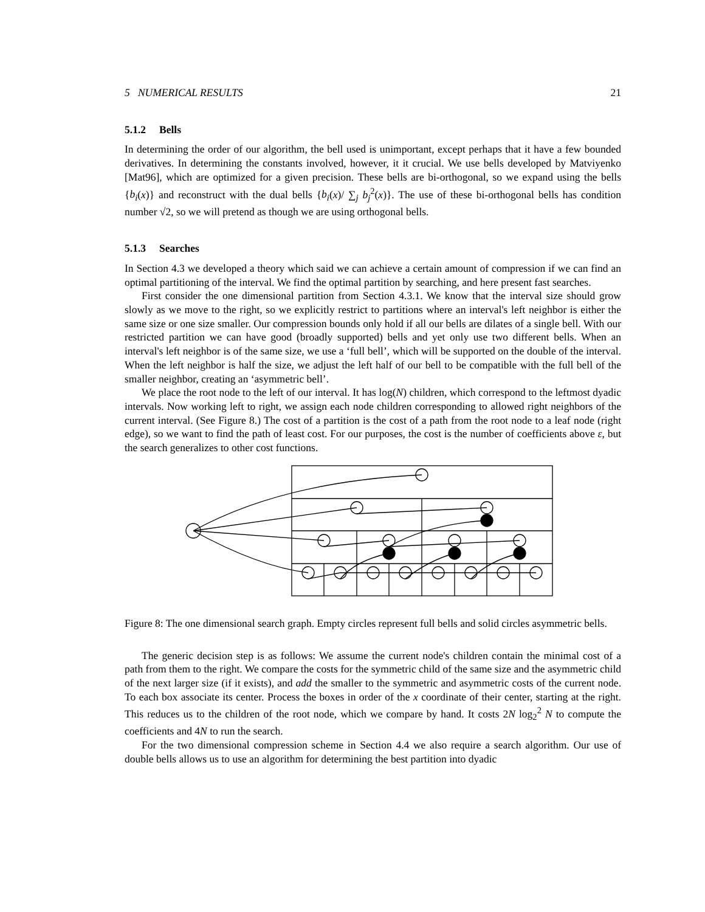5 NUMERICAL RESULTS 21
5.1.2 Bells
In determining the order of our algorithm, the bell used is unimportant, except perhaps that it have a few bounded derivatives. In determining the constants involved, however, it it crucial. We use bells developed by Matviyenko [Mat96], which are optimized for a given precision. These bells are bi-orthogonal, so we expand using the bells {b<sub>i</sub>(x)} and reconstruct with the dual bells {b<sub>i</sub>(x)/ ∑<sub>j</sub> b<sub>j</sub><sup>2</sup>(x)}. The use of these bi-orthogonal bells has condition number √2, so we will pretend as though we are using orthogonal bells.
5.1.3 Searches
In Section 4.3 we developed a theory which said we can achieve a certain amount of compression if we can find an optimal partitioning of the interval. We find the optimal partition by searching, and here present fast searches.
First consider the one dimensional partition from Section 4.3.1. We know that the interval size should grow slowly as we move to the right, so we explicitly restrict to partitions where an interval's left neighbor is either the same size or one size smaller. Our compression bounds only hold if all our bells are dilates of a single bell. With our restricted partition we can have good (broadly supported) bells and yet only use two different bells. When an interval's left neighbor is of the same size, we use a ‘full bell’, which will be supported on the double of the interval. When the left neighbor is half the size, we adjust the left half of our bell to be compatible with the full bell of the smaller neighbor, creating an ‘asymmetric bell’.
We place the root node to the left of our interval. It has log(N) children, which correspond to the leftmost dyadic intervals. Now working left to right, we assign each node children corresponding to allowed right neighbors of the current interval. (See Figure 8.) The cost of a partition is the cost of a path from the root node to a leaf node (right edge), so we want to find the path of least cost. For our purposes, the cost is the number of coefficients above ε, but the search generalizes to other cost functions.
Figure 8: The one dimensional search graph. Empty circles represent full bells and solid circles asymmetric bells.
The generic decision step is as follows: We assume the current node's children contain the minimal cost of a path from them to the right. We compare the costs for the symmetric child of the same size and the asymmetric child of the next larger size (if it exists), and add the smaller to the symmetric and asymmetric costs of the current node. To each box associate its center. Process the boxes in order of the x coordinate of their center, starting at the right. This reduces us to the children of the root node, which we compare by hand. It costs 2N log<sub>2</sub><sup>2</sup> N to compute the coefficients and 4N to run the search.
For the two dimensional compression scheme in Section 4.4 we also require a search algorithm. Our use of double bells allows us to use an algorithm for determining the best partition into dyadic